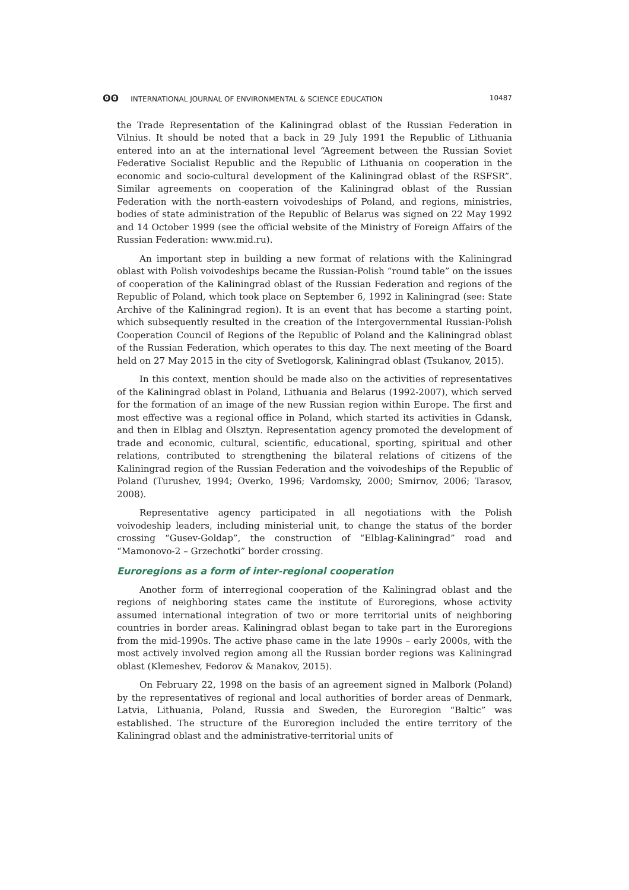ʘʘ INTERNATIONAL JOURNAL OF ENVIRONMENTAL & SCIENCE EDUCATION 10487
the Trade Representation of the Kaliningrad oblast of the Russian Federation in Vilnius. It should be noted that a back in 29 July 1991 the Republic of Lithuania entered into an at the international level “Agreement between the Russian Soviet Federative Socialist Republic and the Republic of Lithuania on cooperation in the economic and socio-cultural development of the Kaliningrad oblast of the RSFSR”. Similar agreements on cooperation of the Kaliningrad oblast of the Russian Federation with the north-eastern voivodeships of Poland, and regions, ministries, bodies of state administration of the Republic of Belarus was signed on 22 May 1992 and 14 October 1999 (see the official website of the Ministry of Foreign Affairs of the Russian Federation: www.mid.ru).
An important step in building a new format of relations with the Kaliningrad oblast with Polish voivodeships became the Russian-Polish “round table” on the issues of cooperation of the Kaliningrad oblast of the Russian Federation and regions of the Republic of Poland, which took place on September 6, 1992 in Kaliningrad (see: State Archive of the Kaliningrad region). It is an event that has become a starting point, which subsequently resulted in the creation of the Intergovernmental Russian-Polish Cooperation Council of Regions of the Republic of Poland and the Kaliningrad oblast of the Russian Federation, which operates to this day. The next meeting of the Board held on 27 May 2015 in the city of Svetlogorsk, Kaliningrad oblast (Tsukanov, 2015).
In this context, mention should be made also on the activities of representatives of the Kaliningrad oblast in Poland, Lithuania and Belarus (1992-2007), which served for the formation of an image of the new Russian region within Europe. The first and most effective was a regional office in Poland, which started its activities in Gdansk, and then in Elblag and Olsztyn. Representation agency promoted the development of trade and economic, cultural, scientific, educational, sporting, spiritual and other relations, contributed to strengthening the bilateral relations of citizens of the Kaliningrad region of the Russian Federation and the voivodeships of the Republic of Poland (Turushev, 1994; Overko, 1996; Vardomsky, 2000; Smirnov, 2006; Tarasov, 2008).
Representative agency participated in all negotiations with the Polish voivodeship leaders, including ministerial unit, to change the status of the border crossing “Gusev-Goldap”, the construction of “Elblag-Kaliningrad” road and “Mamonovo-2 – Grzechotki” border crossing.
Euroregions as a form of inter-regional cooperation
Another form of interregional cooperation of the Kaliningrad oblast and the regions of neighboring states came the institute of Euroregions, whose activity assumed international integration of two or more territorial units of neighboring countries in border areas. Kaliningrad oblast began to take part in the Euroregions from the mid-1990s. The active phase came in the late 1990s – early 2000s, with the most actively involved region among all the Russian border regions was Kaliningrad oblast (Klemeshev, Fedorov & Manakov, 2015).
On February 22, 1998 on the basis of an agreement signed in Malbork (Poland) by the representatives of regional and local authorities of border areas of Denmark, Latvia, Lithuania, Poland, Russia and Sweden, the Euroregion “Baltic” was established. The structure of the Euroregion included the entire territory of the Kaliningrad oblast and the administrative-territorial units of